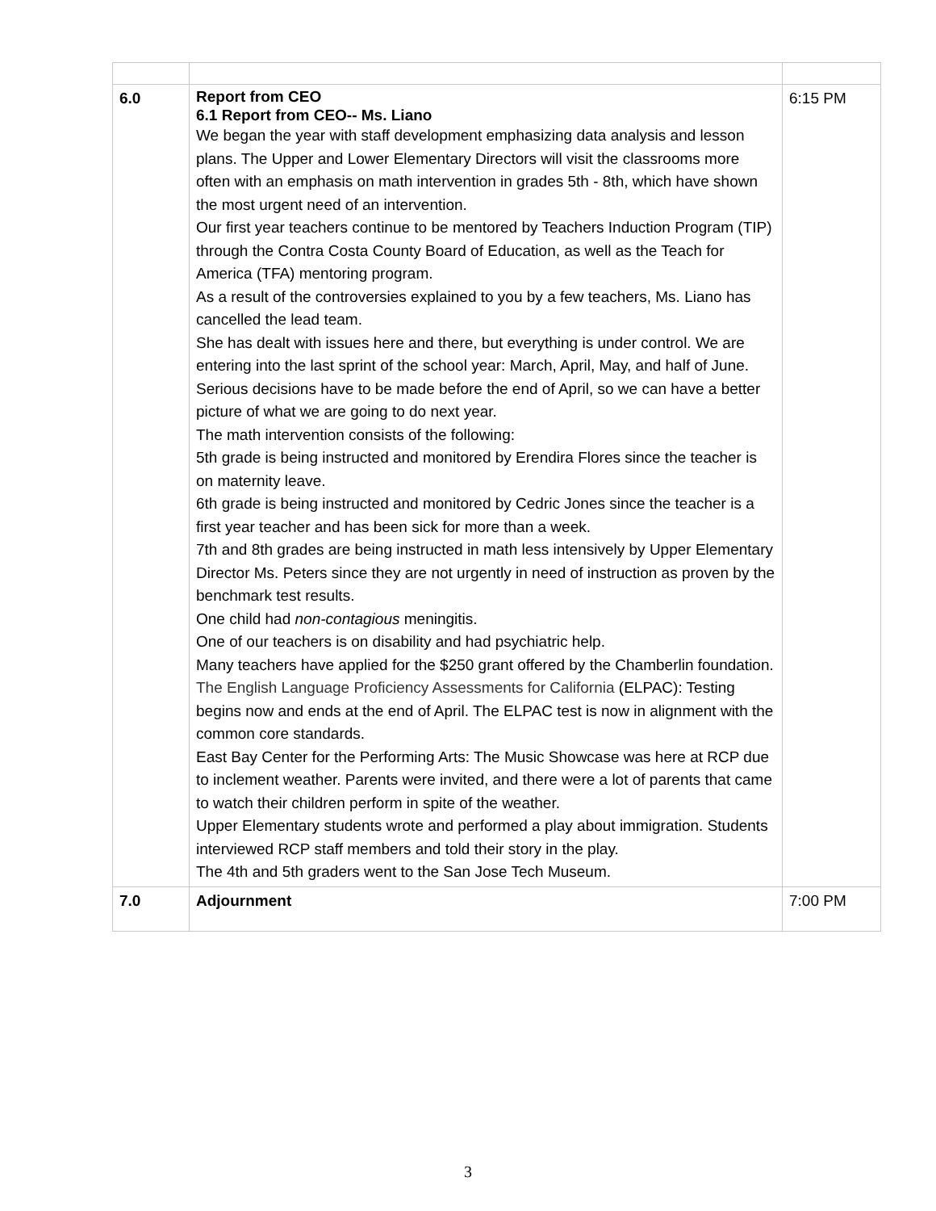| 6.0 | Report from CEO 6.1 Report from CEO-- Ms. Liano We began the year with staff development emphasizing data analysis and lesson plans. The Upper and Lower Elementary Directors will visit the classrooms more often with an emphasis on math intervention in grades 5th - 8th, which have shown the most urgent need of an intervention. Our first year teachers continue to be mentored by Teachers Induction Program (TIP) through the Contra Costa County Board of Education, as well as the Teach for America (TFA) mentoring program. As a result of the controversies explained to you by a few teachers, Ms. Liano has cancelled the lead team. She has dealt with issues here and there, but everything is under control. We are entering into the last sprint of the school year: March, April, May, and half of June. Serious decisions have to be made before the end of April, so we can have a better picture of what we are going to do next year. The math intervention consists of the following: 5th grade is being instructed and monitored by Erendira Flores since the teacher is on maternity leave. 6th grade is being instructed and monitored by Cedric Jones since the teacher is a first year teacher and has been sick for more than a week. 7th and 8th grades are being instructed in math less intensively by Upper Elementary Director Ms. Peters since they are not urgently in need of instruction as proven by the benchmark test results. One child had non-contagious meningitis. One of our teachers is on disability and had psychiatric help. Many teachers have applied for the $250 grant offered by the Chamberlin foundation. The English Language Proficiency Assessments for California (ELPAC): Testing begins now and ends at the end of April. The ELPAC test is now in alignment with the common core standards. East Bay Center for the Performing Arts: The Music Showcase was here at RCP due to inclement weather. Parents were invited, and there were a lot of parents that came to watch their children perform in spite of the weather. Upper Elementary students wrote and performed a play about immigration. Students interviewed RCP staff members and told their story in the play. The 4th and 5th graders went to the San Jose Tech Museum. | 6:15 PM |
| 7.0 | Adjournment | 7:00 PM |
3